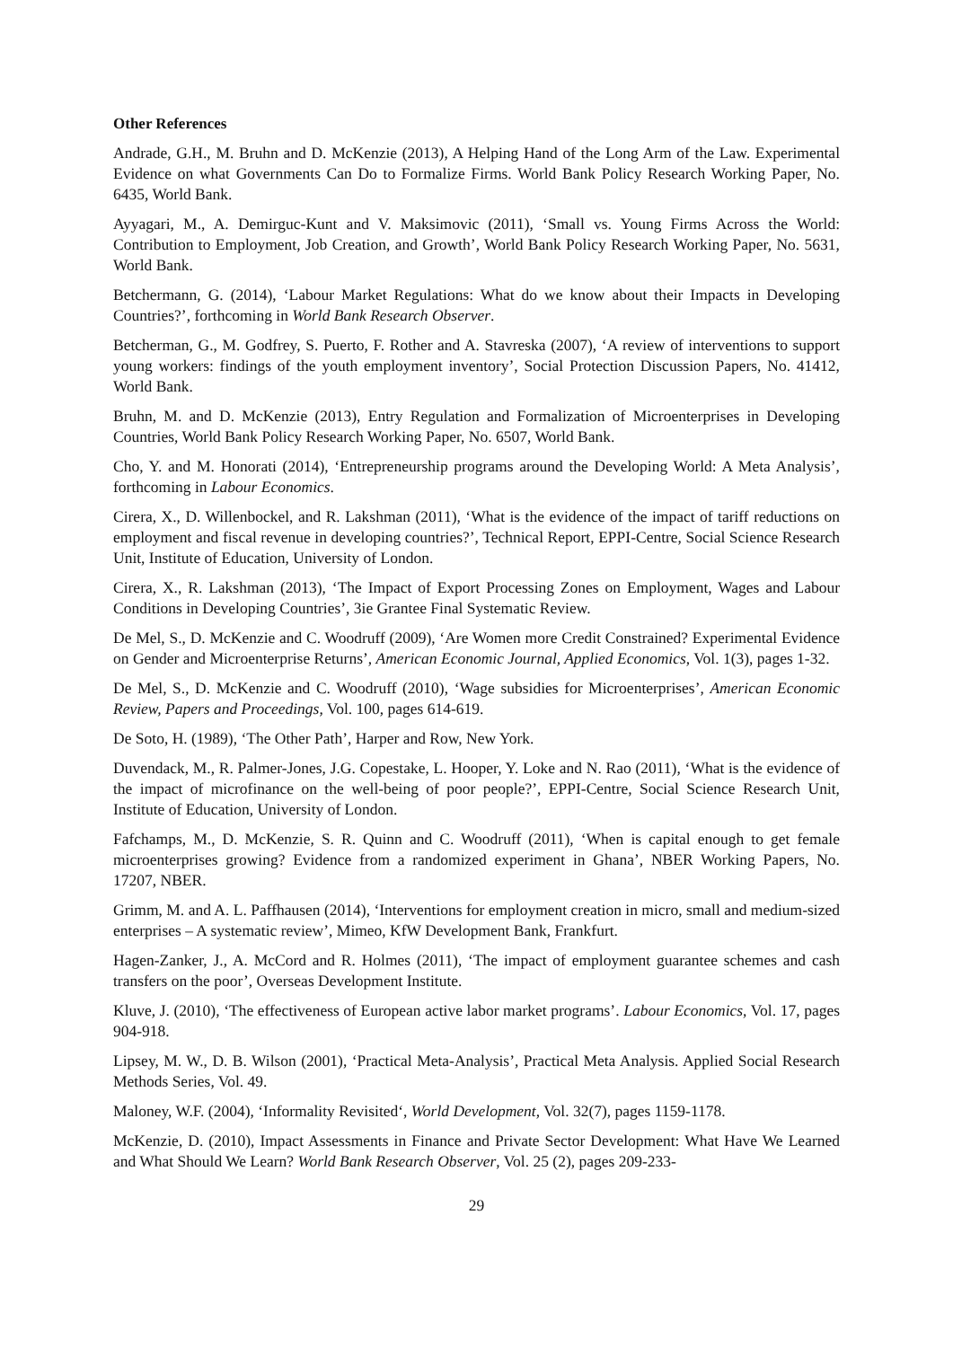Other References
Andrade, G.H., M. Bruhn and D. McKenzie (2013), A Helping Hand of the Long Arm of the Law. Experimental Evidence on what Governments Can Do to Formalize Firms. World Bank Policy Research Working Paper, No. 6435, World Bank.
Ayyagari, M., A. Demirguc-Kunt and V. Maksimovic (2011), ‘Small vs. Young Firms Across the World: Contribution to Employment, Job Creation, and Growth’, World Bank Policy Research Working Paper, No. 5631, World Bank.
Betchermann, G. (2014), ‘Labour Market Regulations: What do we know about their Impacts in Developing Countries?’, forthcoming in World Bank Research Observer.
Betcherman, G., M. Godfrey, S. Puerto, F. Rother and A. Stavreska (2007), ‘A review of interventions to support young workers: findings of the youth employment inventory’, Social Protection Discussion Papers, No. 41412, World Bank.
Bruhn, M. and D. McKenzie (2013), Entry Regulation and Formalization of Microenterprises in Developing Countries, World Bank Policy Research Working Paper, No. 6507, World Bank.
Cho, Y. and M. Honorati (2014), ‘Entrepreneurship programs around the Developing World: A Meta Analysis’, forthcoming in Labour Economics.
Cirera, X., D. Willenbockel, and R. Lakshman (2011), ‘What is the evidence of the impact of tariff reductions on employment and fiscal revenue in developing countries?’, Technical Report, EPPI-Centre, Social Science Research Unit, Institute of Education, University of London.
Cirera, X., R. Lakshman (2013), ‘The Impact of Export Processing Zones on Employment, Wages and Labour Conditions in Developing Countries’, 3ie Grantee Final Systematic Review.
De Mel, S., D. McKenzie and C. Woodruff (2009), ‘Are Women more Credit Constrained? Experimental Evidence on Gender and Microenterprise Returns’, American Economic Journal, Applied Economics, Vol. 1(3), pages 1-32.
De Mel, S., D. McKenzie and C. Woodruff (2010), ‘Wage subsidies for Microenterprises’, American Economic Review, Papers and Proceedings, Vol. 100, pages 614-619.
De Soto, H. (1989), ‘The Other Path’, Harper and Row, New York.
Duvendack, M., R. Palmer-Jones, J.G. Copestake, L. Hooper, Y. Loke and N. Rao (2011), ‘What is the evidence of the impact of microfinance on the well-being of poor people?’, EPPI-Centre, Social Science Research Unit, Institute of Education, University of London.
Fafchamps, M., D. McKenzie, S. R. Quinn and C. Woodruff (2011), ‘When is capital enough to get female microenterprises growing? Evidence from a randomized experiment in Ghana’, NBER Working Papers, No. 17207, NBER.
Grimm, M. and A. L. Paffhausen (2014), ‘Interventions for employment creation in micro, small and medium-sized enterprises – A systematic review’, Mimeo, KfW Development Bank, Frankfurt.
Hagen-Zanker, J., A. McCord and R. Holmes (2011), ‘The impact of employment guarantee schemes and cash transfers on the poor’, Overseas Development Institute.
Kluve, J. (2010), ‘The effectiveness of European active labor market programs’. Labour Economics, Vol. 17, pages 904-918.
Lipsey, M. W., D. B. Wilson (2001), ‘Practical Meta-Analysis’, Practical Meta Analysis. Applied Social Research Methods Series, Vol. 49.
Maloney, W.F. (2004), ‘Informality Revisited‘, World Development, Vol. 32(7), pages 1159-1178.
McKenzie, D. (2010), Impact Assessments in Finance and Private Sector Development: What Have We Learned and What Should We Learn? World Bank Research Observer, Vol. 25 (2), pages 209-233-
29